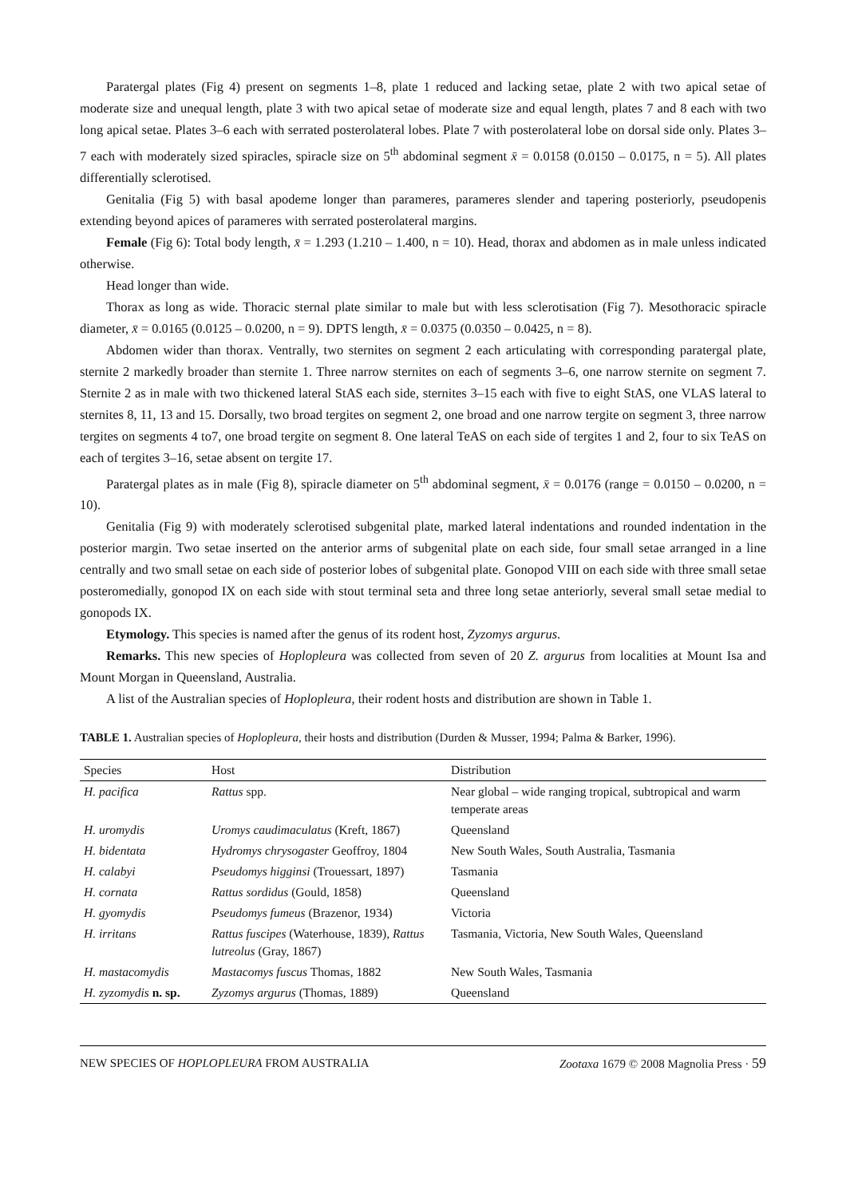Paratergal plates (Fig 4) present on segments 1–8, plate 1 reduced and lacking setae, plate 2 with two apical setae of moderate size and unequal length, plate 3 with two apical setae of moderate size and equal length, plates 7 and 8 each with two long apical setae. Plates 3–6 each with serrated posterolateral lobes. Plate 7 with posterolateral lobe on dorsal side only. Plates 3–7 each with moderately sized spiracles, spiracle size on 5<sup>th</sup> abdominal segment x̄ = 0.0158 (0.0150 – 0.0175, n = 5). All plates differentially sclerotised.
Genitalia (Fig 5) with basal apodeme longer than parameres, parameres slender and tapering posteriorly, pseudopenis extending beyond apices of parameres with serrated posterolateral margins.
Female (Fig 6): Total body length, x̄ = 1.293 (1.210 – 1.400, n = 10). Head, thorax and abdomen as in male unless indicated otherwise.
Head longer than wide.
Thorax as long as wide. Thoracic sternal plate similar to male but with less sclerotisation (Fig 7). Mesothoracic spiracle diameter, x̄ = 0.0165 (0.0125 – 0.0200, n = 9). DPTS length, x̄ = 0.0375 (0.0350 – 0.0425, n = 8).
Abdomen wider than thorax. Ventrally, two sternites on segment 2 each articulating with corresponding paratergal plate, sternite 2 markedly broader than sternite 1. Three narrow sternites on each of segments 3–6, one narrow sternite on segment 7. Sternite 2 as in male with two thickened lateral StAS each side, sternites 3–15 each with five to eight StAS, one VLAS lateral to sternites 8, 11, 13 and 15. Dorsally, two broad tergites on segment 2, one broad and one narrow tergite on segment 3, three narrow tergites on segments 4 to7, one broad tergite on segment 8. One lateral TeAS on each side of tergites 1 and 2, four to six TeAS on each of tergites 3–16, setae absent on tergite 17.
Paratergal plates as in male (Fig 8), spiracle diameter on 5<sup>th</sup> abdominal segment, x̄ = 0.0176 (range = 0.0150 – 0.0200, n = 10).
Genitalia (Fig 9) with moderately sclerotised subgenital plate, marked lateral indentations and rounded indentation in the posterior margin. Two setae inserted on the anterior arms of subgenital plate on each side, four small setae arranged in a line centrally and two small setae on each side of posterior lobes of subgenital plate. Gonopod VIII on each side with three small setae posteromedially, gonopod IX on each side with stout terminal seta and three long setae anteriorly, several small setae medial to gonopods IX.
Etymology. This species is named after the genus of its rodent host, Zyzomys argurus.
Remarks. This new species of Hoplopleura was collected from seven of 20 Z. argurus from localities at Mount Isa and Mount Morgan in Queensland, Australia.
A list of the Australian species of Hoplopleura, their rodent hosts and distribution are shown in Table 1.
TABLE 1. Australian species of Hoplopleura, their hosts and distribution (Durden & Musser, 1994; Palma & Barker, 1996).
| Species | Host | Distribution |
| --- | --- | --- |
| H. pacifica | Rattus spp. | Near global – wide ranging tropical, subtropical and warm temperate areas |
| H. uromydis | Uromys caudimaculatus (Kreft, 1867) | Queensland |
| H. bidentata | Hydromys chrysogaster Geoffroy, 1804 | New South Wales, South Australia, Tasmania |
| H. calabyi | Pseudomys higginsi (Trouessart, 1897) | Tasmania |
| H. cornata | Rattus sordidus (Gould, 1858) | Queensland |
| H. gyomydis | Pseudomys fumeus (Brazenor, 1934) | Victoria |
| H. irritans | Rattus fuscipes (Waterhouse, 1839), Rattus lutreolus (Gray, 1867) | Tasmania, Victoria, New South Wales, Queensland |
| H. mastacomydis | Mastacomys fuscus Thomas, 1882 | New South Wales, Tasmania |
| H. zyzomydis n. sp. | Zyzomys argurus (Thomas, 1889) | Queensland |
NEW SPECIES OF HOPLOPLEURA FROM AUSTRALIA Zootaxa 1679 © 2008 Magnolia Press · 59